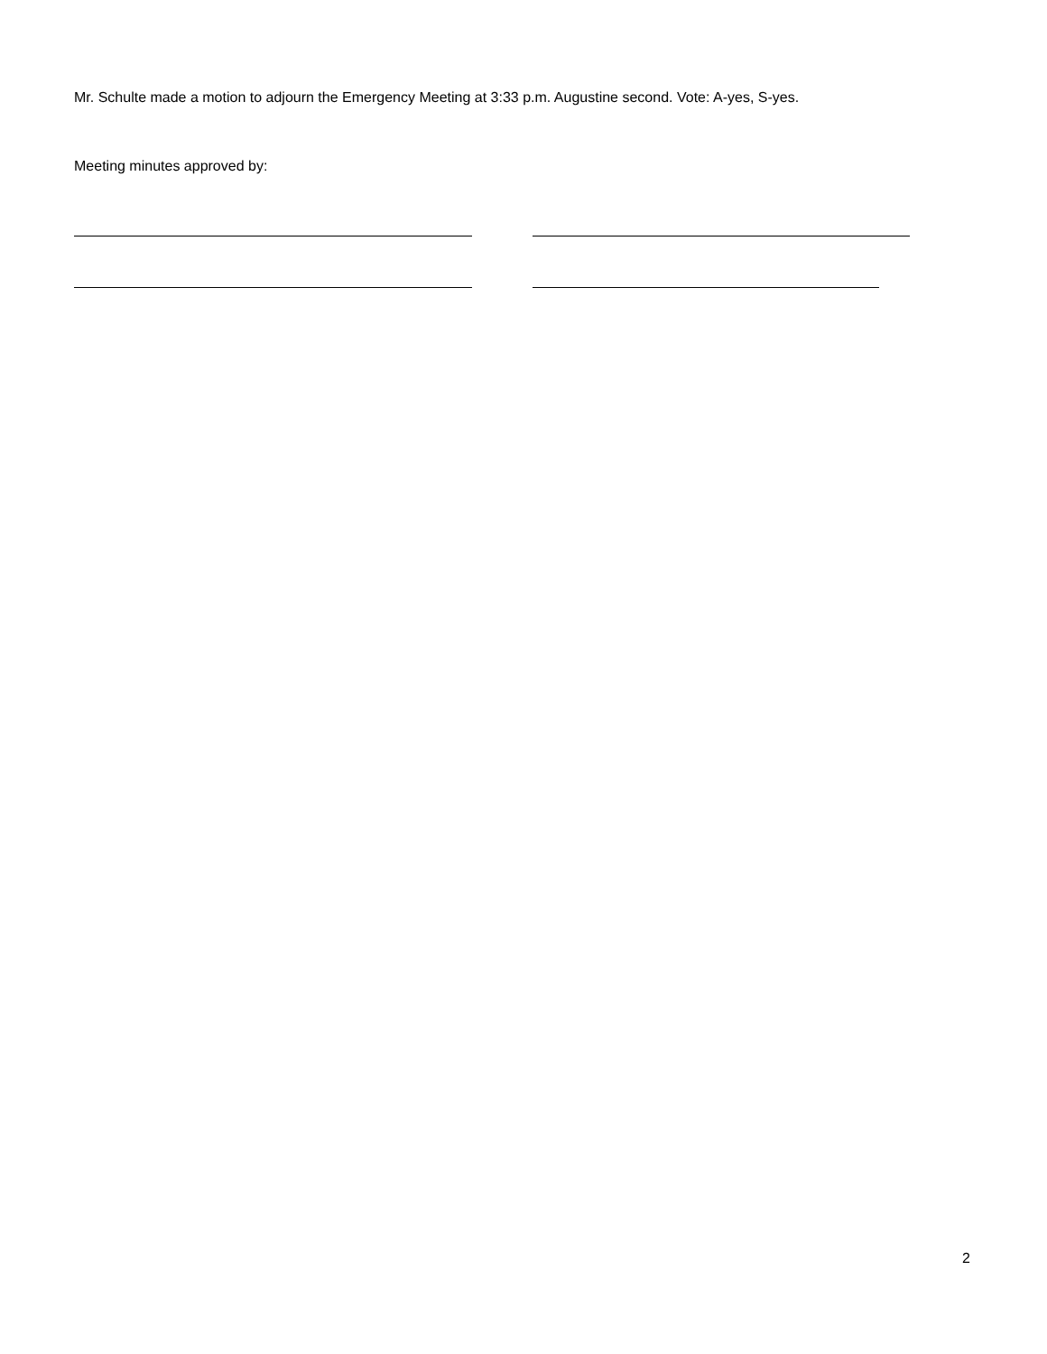Mr. Schulte made a motion to adjourn the Emergency Meeting at 3:33 p.m. Augustine second. Vote: A-yes, S-yes.
Meeting minutes approved by:
2